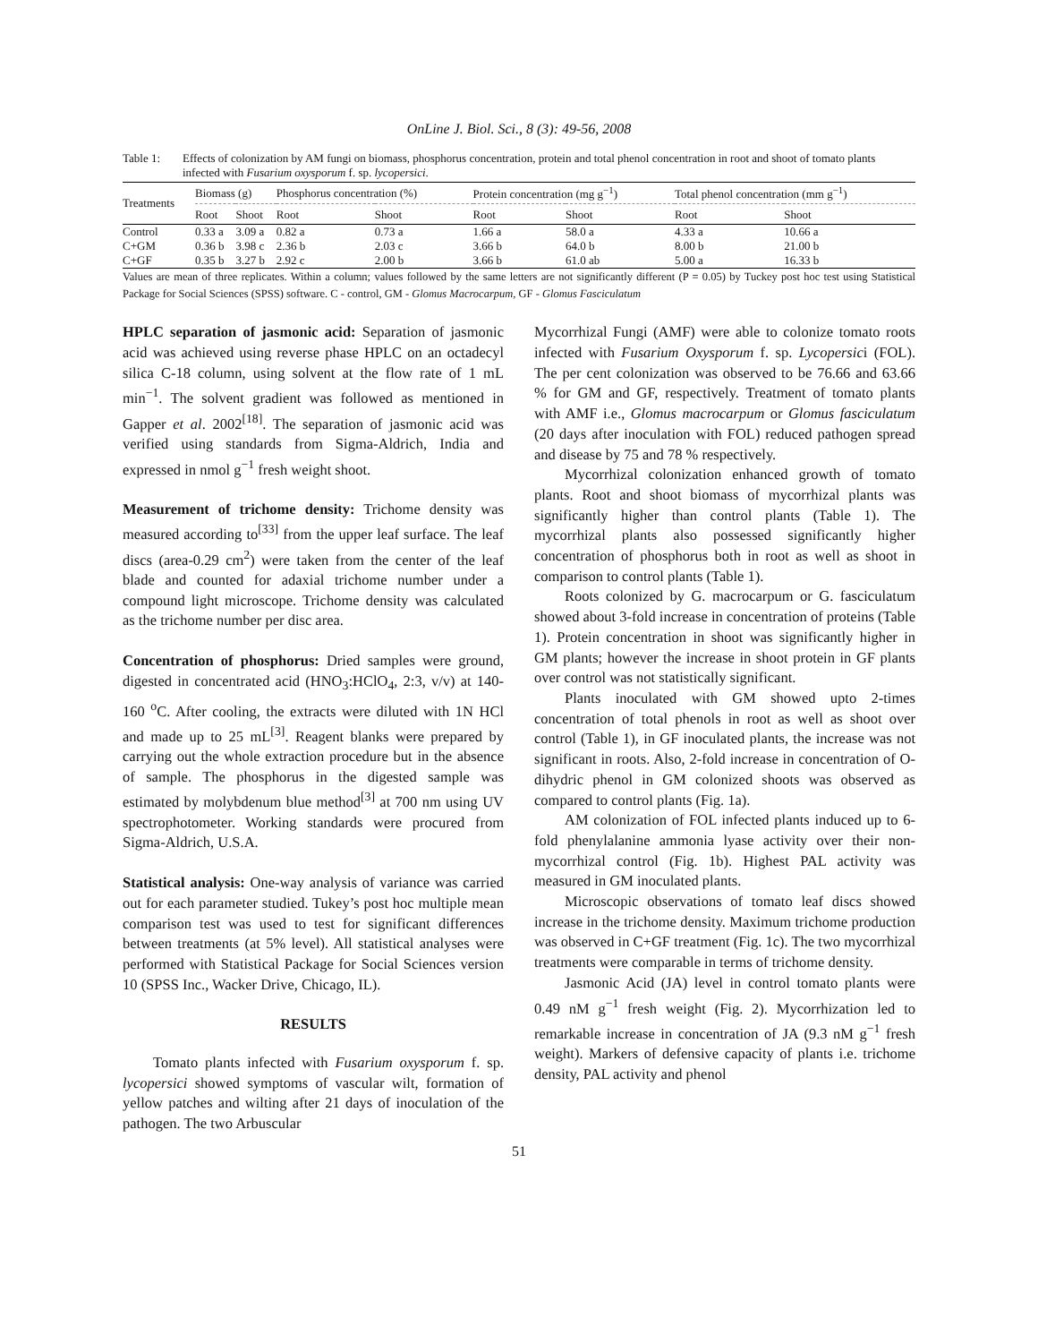OnLine J. Biol. Sci., 8 (3): 49-56, 2008
Table 1: Effects of colonization by AM fungi on biomass, phosphorus concentration, protein and total phenol concentration in root and shoot of tomato plants infected with Fusarium oxysporum f. sp. lycopersici.
| Treatments | Biomass (g) | | Phosphorus concentration (%) | | Protein concentration (mg g<sup>−1</sup>) | | Total phenol concentration (mm g<sup>−1</sup>) | |
| --- | --- | --- | --- | --- | --- | --- | --- | --- |
| | Root | Shoot | Root | Shoot | Root | Shoot | Root | Shoot |
| Control | 0.33 a | 3.09 a | 0.82 a | 0.73 a | 1.66 a | 58.0 a | 4.33 a | 10.66 a |
| C+GM | 0.36 b | 3.98 c | 2.36 b | 2.03 c | 3.66 b | 64.0 b | 8.00 b | 21.00 b |
| C+GF | 0.35 b | 3.27 b | 2.92 c | 2.00 b | 3.66 b | 61.0 ab | 5.00 a | 16.33 b |
Values are mean of three replicates. Within a column; values followed by the same letters are not significantly different (P = 0.05) by Tuckey post hoc test using Statistical Package for Social Sciences (SPSS) software. C - control, GM - Glomus Macrocarpum, GF - Glomus Fasciculatum
HPLC separation of jasmonic acid: Separation of jasmonic acid was achieved using reverse phase HPLC on an octadecyl silica C-18 column, using solvent at the flow rate of 1 mL min<sup>−1</sup>. The solvent gradient was followed as mentioned in Gapper et al. 2002<sup>[18]</sup>. The separation of jasmonic acid was verified using standards from Sigma-Aldrich, India and expressed in nmol g<sup>−1</sup> fresh weight shoot.
Measurement of trichome density: Trichome density was measured according to<sup>[33]</sup> from the upper leaf surface. The leaf discs (area-0.29 cm<sup>2</sup>) were taken from the center of the leaf blade and counted for adaxial trichome number under a compound light microscope. Trichome density was calculated as the trichome number per disc area.
Concentration of phosphorus: Dried samples were ground, digested in concentrated acid (HNO<sub>3</sub>:HClO<sub>4</sub>, 2:3, v/v) at 140-160 <sup>o</sup>C. After cooling, the extracts were diluted with 1N HCl and made up to 25 mL<sup>[3]</sup>. Reagent blanks were prepared by carrying out the whole extraction procedure but in the absence of sample. The phosphorus in the digested sample was estimated by molybdenum blue method<sup>[3]</sup> at 700 nm using UV spectrophotometer. Working standards were procured from Sigma-Aldrich, U.S.A.
Statistical analysis: One-way analysis of variance was carried out for each parameter studied. Tukey’s post hoc multiple mean comparison test was used to test for significant differences between treatments (at 5% level). All statistical analyses were performed with Statistical Package for Social Sciences version 10 (SPSS Inc., Wacker Drive, Chicago, IL).
RESULTS
Tomato plants infected with Fusarium oxysporum f. sp. lycopersici showed symptoms of vascular wilt, formation of yellow patches and wilting after 21 days of inoculation of the pathogen. The two Arbuscular
Mycorrhizal Fungi (AMF) were able to colonize tomato roots infected with Fusarium Oxysporum f. sp. Lycopersici (FOL). The per cent colonization was observed to be 76.66 and 63.66 % for GM and GF, respectively. Treatment of tomato plants with AMF i.e., Glomus macrocarpum or Glomus fasciculatum (20 days after inoculation with FOL) reduced pathogen spread and disease by 75 and 78 % respectively.
Mycorrhizal colonization enhanced growth of tomato plants. Root and shoot biomass of mycorrhizal plants was significantly higher than control plants (Table 1). The mycorrhizal plants also possessed significantly higher concentration of phosphorus both in root as well as shoot in comparison to control plants (Table 1).
Roots colonized by G. macrocarpum or G. fasciculatum showed about 3-fold increase in concentration of proteins (Table 1). Protein concentration in shoot was significantly higher in GM plants; however the increase in shoot protein in GF plants over control was not statistically significant.
Plants inoculated with GM showed upto 2-times concentration of total phenols in root as well as shoot over control (Table 1), in GF inoculated plants, the increase was not significant in roots. Also, 2-fold increase in concentration of O-dihydric phenol in GM colonized shoots was observed as compared to control plants (Fig. 1a).
AM colonization of FOL infected plants induced up to 6-fold phenylalanine ammonia lyase activity over their non-mycorrhizal control (Fig. 1b). Highest PAL activity was measured in GM inoculated plants.
Microscopic observations of tomato leaf discs showed increase in the trichome density. Maximum trichome production was observed in C+GF treatment (Fig. 1c). The two mycorrhizal treatments were comparable in terms of trichome density.
Jasmonic Acid (JA) level in control tomato plants were 0.49 nM g<sup>−1</sup> fresh weight (Fig. 2). Mycorrhization led to remarkable increase in concentration of JA (9.3 nM g<sup>−1</sup> fresh weight). Markers of defensive capacity of plants i.e. trichome density, PAL activity and phenol
51